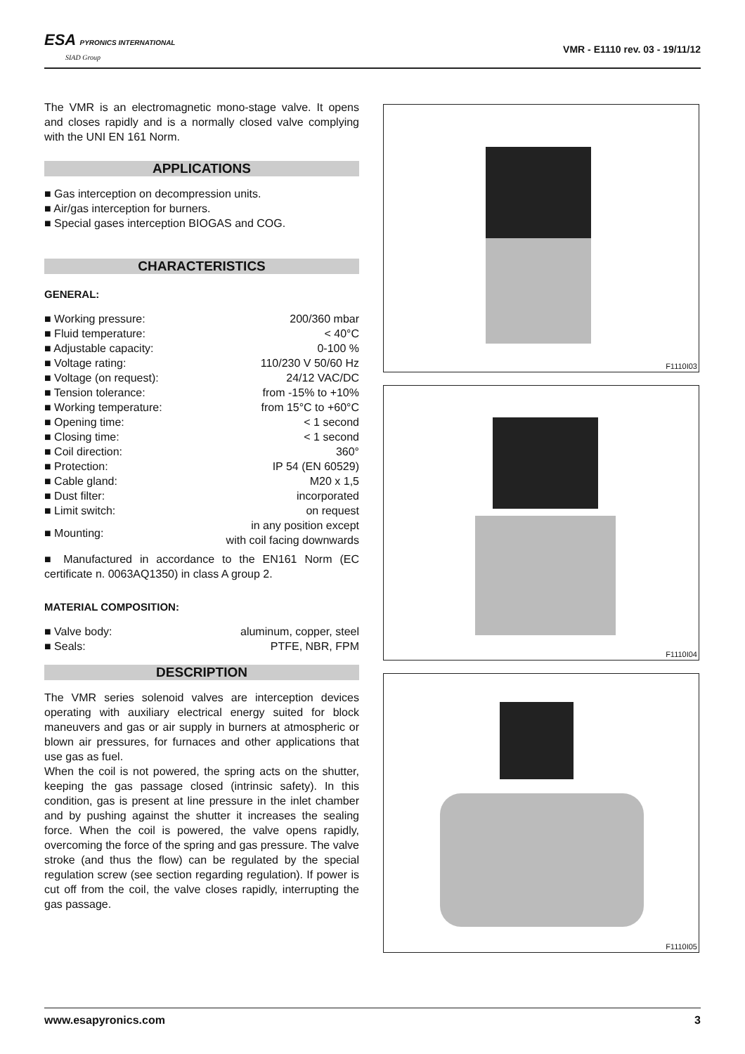ESA PYRONICS INTERNATIONAL
SIAD Group
VMR - E1110 rev. 03 - 19/11/12
The VMR is an electromagnetic mono-stage valve. It opens and closes rapidly and is a normally closed valve complying with the UNI EN 161 Norm.
APPLICATIONS
■ Gas interception on decompression units.
■ Air/gas interception for burners.
■ Special gases interception BIOGAS and COG.
CHARACTERISTICS
GENERAL:
| ■ Working pressure: | 200/360 mbar |
| ■ Fluid temperature: | < 40°C |
| ■ Adjustable capacity: | 0-100 % |
| ■ Voltage rating: | 110/230 V 50/60 Hz |
| ■ Voltage (on request): | 24/12 VAC/DC |
| ■ Tension tolerance: | from -15% to +10% |
| ■ Working temperature: | from 15°C to +60°C |
| ■ Opening time: | < 1 second |
| ■ Closing time: | < 1 second |
| ■ Coil direction: | 360° |
| ■ Protection: | IP 54 (EN 60529) |
| ■ Cable gland: | M20 x 1,5 |
| ■ Dust filter: | incorporated |
| ■ Limit switch: | on request |
| ■ Mounting: | in any position except with coil facing downwards |
■ Manufactured in accordance to the EN161 Norm (EC certificate n. 0063AQ1350) in class A group 2.
MATERIAL COMPOSITION:
| ■ Valve body: | aluminum, copper, steel |
| ■ Seals: | PTFE, NBR, FPM |
DESCRIPTION
The VMR series solenoid valves are interception devices operating with auxiliary electrical energy suited for block maneuvers and gas or air supply in burners at atmospheric or blown air pressures, for furnaces and other applications that use gas as fuel.
When the coil is not powered, the spring acts on the shutter, keeping the gas passage closed (intrinsic safety). In this condition, gas is present at line pressure in the inlet chamber and by pushing against the shutter it increases the sealing force. When the coil is powered, the valve opens rapidly, overcoming the force of the spring and gas pressure. The valve stroke (and thus the flow) can be regulated by the special regulation screw (see section regarding regulation). If power is cut off from the coil, the valve closes rapidly, interrupting the gas passage.
F1110I03
F1110I04
F1110I05
www.esapyronics.com 3